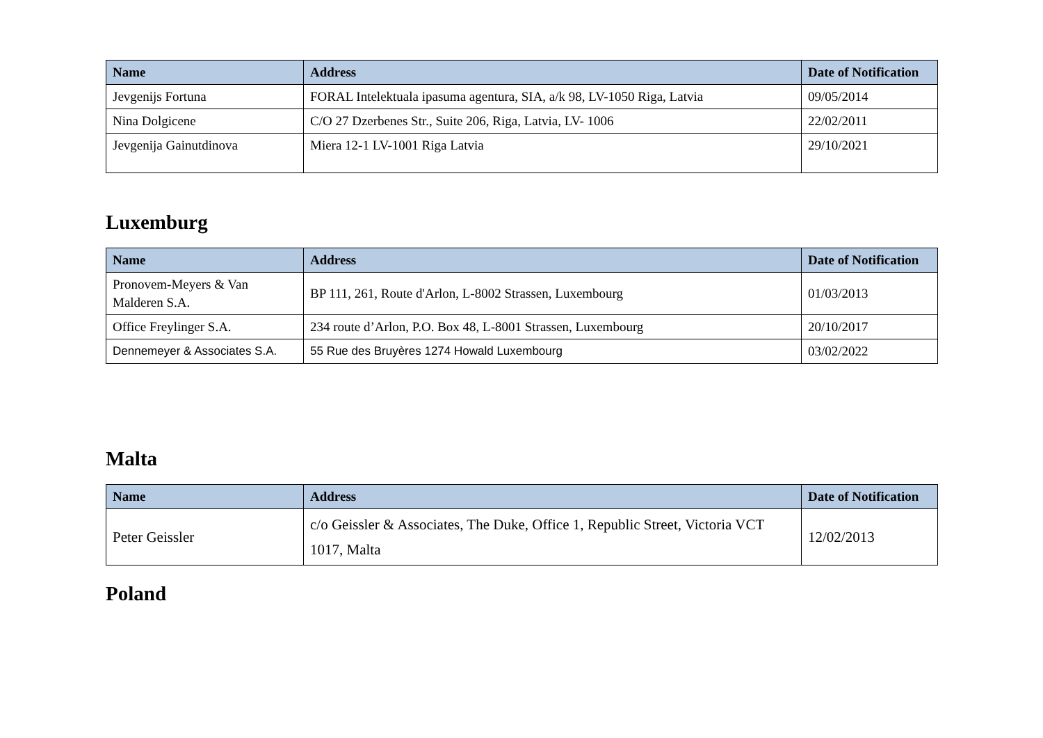| Name | Address | Date of Notification |
| --- | --- | --- |
| Jevgenijs Fortuna | FORAL Intelektuala ipasuma agentura, SIA, a/k 98, LV-1050 Riga, Latvia | 09/05/2014 |
| Nina Dolgicene | C/O 27 Dzerbenes Str., Suite 206, Riga, Latvia, LV- 1006 | 22/02/2011 |
| Jevgenija Gainutdinova | Miera 12-1 LV-1001 Riga Latvia | 29/10/2021 |
Luxemburg
| Name | Address | Date of Notification |
| --- | --- | --- |
| Pronovem-Meyers & Van Malderen S.A. | BP 111, 261, Route d'Arlon, L-8002 Strassen, Luxembourg | 01/03/2013 |
| Office Freylinger S.A. | 234 route d’Arlon, P.O. Box 48, L-8001 Strassen, Luxembourg | 20/10/2017 |
| Dennemeyer & Associates S.A. | 55 Rue des Bruyères 1274 Howald Luxembourg | 03/02/2022 |
Malta
| Name | Address | Date of Notification |
| --- | --- | --- |
| Peter Geissler | c/o Geissler & Associates, The Duke, Office 1, Republic Street, Victoria VCT 1017, Malta | 12/02/2013 |
Poland